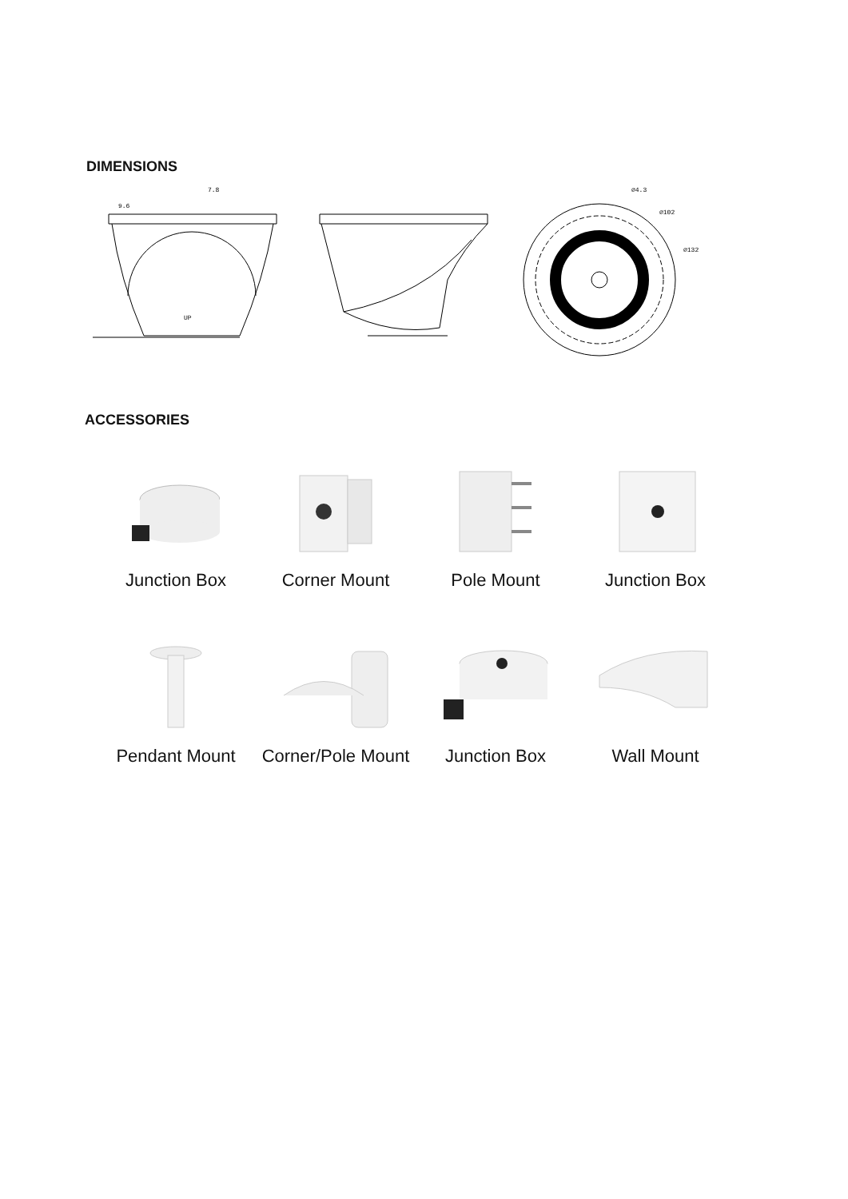DIMENSIONS
7.8
9.6
UP
⌀4.3
⌀102
⌀132
ACCESSORIES
Junction Box Corner Mount Pole Mount Junction Box
Pendant Mount Corner/Pole Mount Junction Box Wall Mount